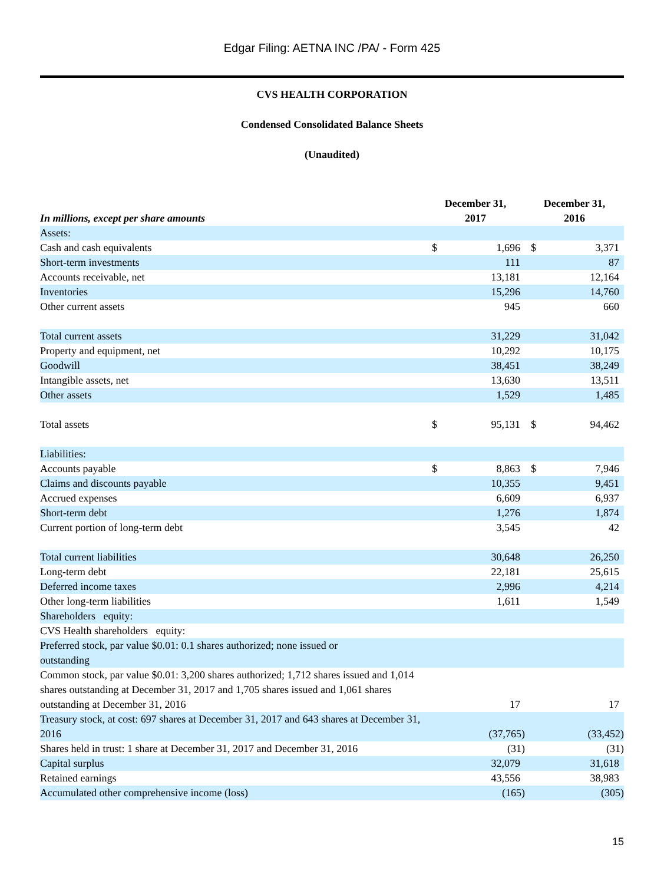Edgar Filing: AETNA INC /PA/ - Form 425
CVS HEALTH CORPORATION
Condensed Consolidated Balance Sheets
(Unaudited)
| In millions, except per share amounts | December 31, 2017 | | December 31, 2016 | |
| --- | --- | --- | --- | --- |
| Assets: | | | | |
| Cash and cash equivalents | $ | 1,696 | $ | 3,371 |
| Short-term investments | | 111 | | 87 |
| Accounts receivable, net | | 13,181 | | 12,164 |
| Inventories | | 15,296 | | 14,760 |
| Other current assets | | 945 | | 660 |
| Total current assets | | 31,229 | | 31,042 |
| Property and equipment, net | | 10,292 | | 10,175 |
| Goodwill | | 38,451 | | 38,249 |
| Intangible assets, net | | 13,630 | | 13,511 |
| Other assets | | 1,529 | | 1,485 |
| Total assets | $ | 95,131 | $ | 94,462 |
| Liabilities: | | | | |
| Accounts payable | $ | 8,863 | $ | 7,946 |
| Claims and discounts payable | | 10,355 | | 9,451 |
| Accrued expenses | | 6,609 | | 6,937 |
| Short-term debt | | 1,276 | | 1,874 |
| Current portion of long-term debt | | 3,545 | | 42 |
| Total current liabilities | | 30,648 | | 26,250 |
| Long-term debt | | 22,181 | | 25,615 |
| Deferred income taxes | | 2,996 | | 4,214 |
| Other long-term liabilities | | 1,611 | | 1,549 |
| Shareholders equity: | | | | |
| CVS Health shareholders equity: | | | | |
| Preferred stock, par value $0.01: 0.1 shares authorized; none issued or outstanding | | | | |
| Common stock, par value $0.01: 3,200 shares authorized; 1,712 shares issued and 1,014 shares outstanding at December 31, 2017 and 1,705 shares issued and 1,061 shares outstanding at December 31, 2016 | | 17 | | 17 |
| Treasury stock, at cost: 697 shares at December 31, 2017 and 643 shares at December 31, 2016 | | (37,765) | | (33,452) |
| Shares held in trust: 1 share at December 31, 2017 and December 31, 2016 | | (31) | | (31) |
| Capital surplus | | 32,079 | | 31,618 |
| Retained earnings | | 43,556 | | 38,983 |
| Accumulated other comprehensive income (loss) | | (165) | | (305) |
15